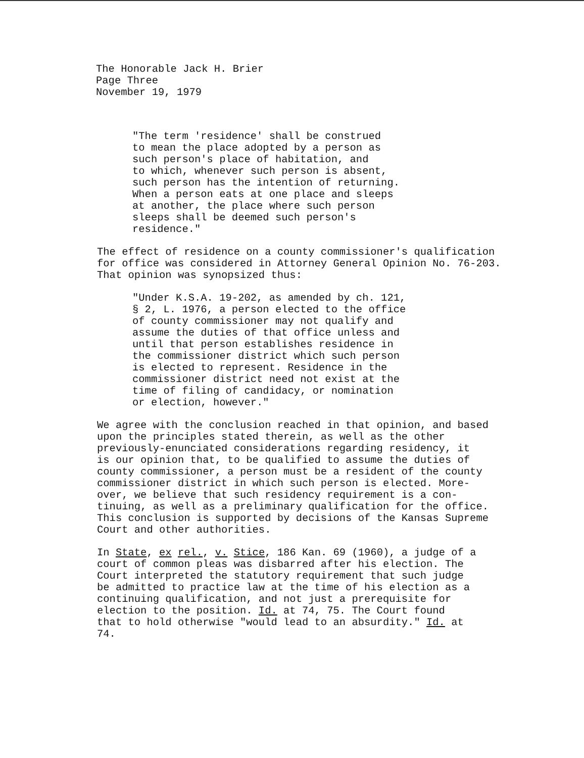The Honorable Jack H. Brier
Page Three
November 19, 1979
"The term 'residence' shall be construed to mean the place adopted by a person as such person's place of habitation, and to which, whenever such person is absent, such person has the intention of returning. When a person eats at one place and sleeps at another, the place where such person sleeps shall be deemed such person's residence."
The effect of residence on a county commissioner's qualification for office was considered in Attorney General Opinion No. 76-203. That opinion was synopsized thus:
"Under K.S.A. 19-202, as amended by ch. 121, § 2, L. 1976, a person elected to the office of county commissioner may not qualify and assume the duties of that office unless and until that person establishes residence in the commissioner district which such person is elected to represent. Residence in the commissioner district need not exist at the time of filing of candidacy, or nomination or election, however."
We agree with the conclusion reached in that opinion, and based upon the principles stated therein, as well as the other previously-enunciated considerations regarding residency, it is our opinion that, to be qualified to assume the duties of county commissioner, a person must be a resident of the county commissioner district in which such person is elected. More- over, we believe that such residency requirement is a con- tinuing, as well as a preliminary qualification for the office. This conclusion is supported by decisions of the Kansas Supreme Court and other authorities.
In State, ex rel., v. Stice, 186 Kan. 69 (1960), a judge of a court of common pleas was disbarred after his election. The Court interpreted the statutory requirement that such judge be admitted to practice law at the time of his election as a continuing qualification, and not just a prerequisite for election to the position. Id. at 74, 75. The Court found that to hold otherwise "would lead to an absurdity." Id. at 74.